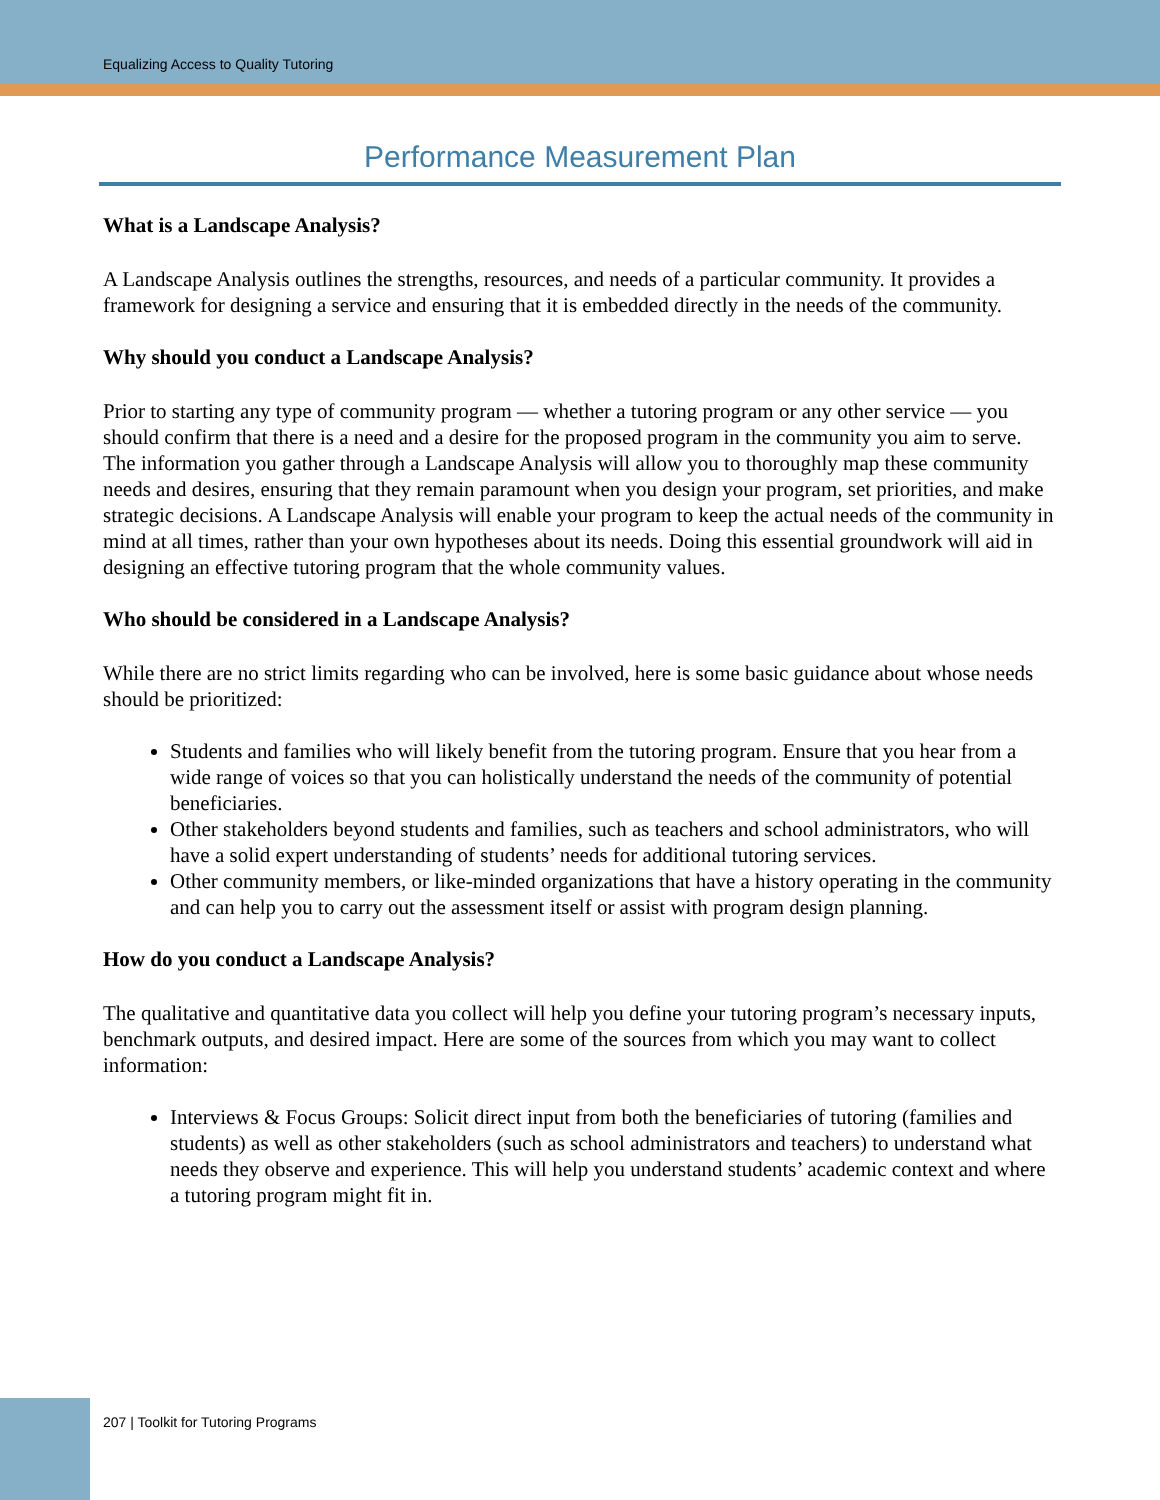Equalizing Access to Quality Tutoring
Performance Measurement Plan
What is a Landscape Analysis?
A Landscape Analysis outlines the strengths, resources, and needs of a particular community. It provides a framework for designing a service and ensuring that it is embedded directly in the needs of the community.
Why should you conduct a Landscape Analysis?
Prior to starting any type of community program — whether a tutoring program or any other service — you should confirm that there is a need and a desire for the proposed program in the community you aim to serve. The information you gather through a Landscape Analysis will allow you to thoroughly map these community needs and desires, ensuring that they remain paramount when you design your program, set priorities, and make strategic decisions. A Landscape Analysis will enable your program to keep the actual needs of the community in mind at all times, rather than your own hypotheses about its needs. Doing this essential groundwork will aid in designing an effective tutoring program that the whole community values.
Who should be considered in a Landscape Analysis?
While there are no strict limits regarding who can be involved, here is some basic guidance about whose needs should be prioritized:
Students and families who will likely benefit from the tutoring program. Ensure that you hear from a wide range of voices so that you can holistically understand the needs of the community of potential beneficiaries.
Other stakeholders beyond students and families, such as teachers and school administrators, who will have a solid expert understanding of students’ needs for additional tutoring services.
Other community members, or like-minded organizations that have a history operating in the community and can help you to carry out the assessment itself or assist with program design planning.
How do you conduct a Landscape Analysis?
The qualitative and quantitative data you collect will help you define your tutoring program’s necessary inputs, benchmark outputs, and desired impact. Here are some of the sources from which you may want to collect information:
Interviews & Focus Groups: Solicit direct input from both the beneficiaries of tutoring (families and students) as well as other stakeholders (such as school administrators and teachers) to understand what needs they observe and experience. This will help you understand students’ academic context and where a tutoring program might fit in.
207 | Toolkit for Tutoring Programs